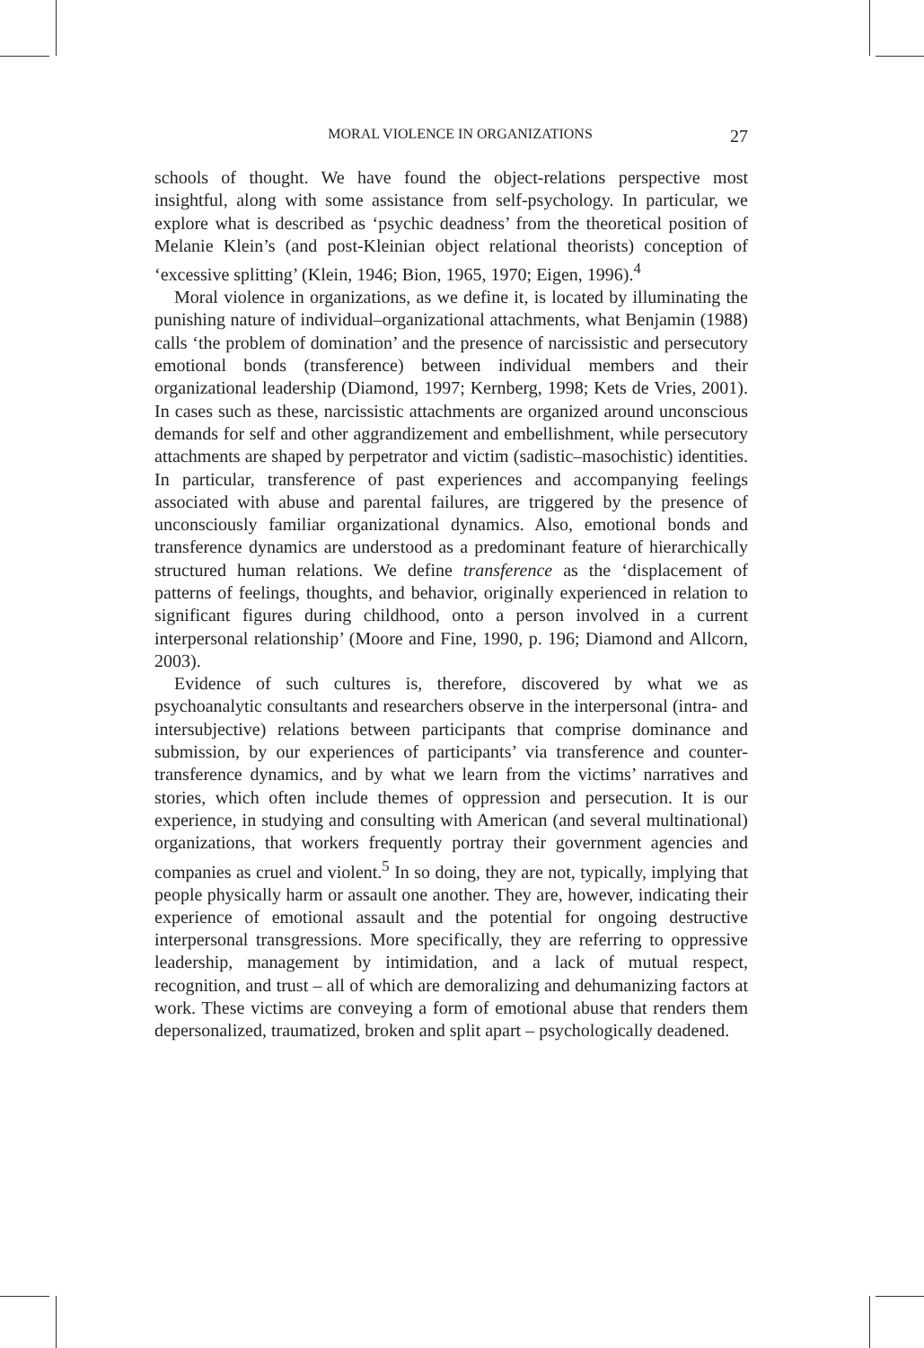MORAL VIOLENCE IN ORGANIZATIONS 27
schools of thought. We have found the object-relations perspective most insightful, along with some assistance from self-psychology. In particular, we explore what is described as ‘psychic deadness’ from the theoretical position of Melanie Klein’s (and post-Kleinian object relational theorists) conception of ‘excessive splitting’ (Klein, 1946; Bion, 1965, 1970; Eigen, 1996).<sup>4</sup>
Moral violence in organizations, as we define it, is located by illuminating the punishing nature of individual–organizational attachments, what Benjamin (1988) calls ‘the problem of domination’ and the presence of narcissistic and persecutory emotional bonds (transference) between individual members and their organizational leadership (Diamond, 1997; Kernberg, 1998; Kets de Vries, 2001). In cases such as these, narcissistic attachments are organized around unconscious demands for self and other aggrandizement and embellishment, while persecutory attachments are shaped by perpetrator and victim (sadistic–masochistic) identities. In particular, transference of past experiences and accompanying feelings associated with abuse and parental failures, are triggered by the presence of unconsciously familiar organizational dynamics. Also, emotional bonds and transference dynamics are understood as a predominant feature of hierarchically structured human relations. We define transference as the ‘displacement of patterns of feelings, thoughts, and behavior, originally experienced in relation to significant figures during childhood, onto a person involved in a current interpersonal relationship’ (Moore and Fine, 1990, p. 196; Diamond and Allcorn, 2003).
Evidence of such cultures is, therefore, discovered by what we as psychoanalytic consultants and researchers observe in the interpersonal (intra- and intersubjective) relations between participants that comprise dominance and submission, by our experiences of participants’ via transference and counter-transference dynamics, and by what we learn from the victims’ narratives and stories, which often include themes of oppression and persecution. It is our experience, in studying and consulting with American (and several multinational) organizations, that workers frequently portray their government agencies and companies as cruel and violent.<sup>5</sup> In so doing, they are not, typically, implying that people physically harm or assault one another. They are, however, indicating their experience of emotional assault and the potential for ongoing destructive interpersonal transgressions. More specifically, they are referring to oppressive leadership, management by intimidation, and a lack of mutual respect, recognition, and trust – all of which are demoralizing and dehumanizing factors at work. These victims are conveying a form of emotional abuse that renders them depersonalized, traumatized, broken and split apart – psychologically deadened.